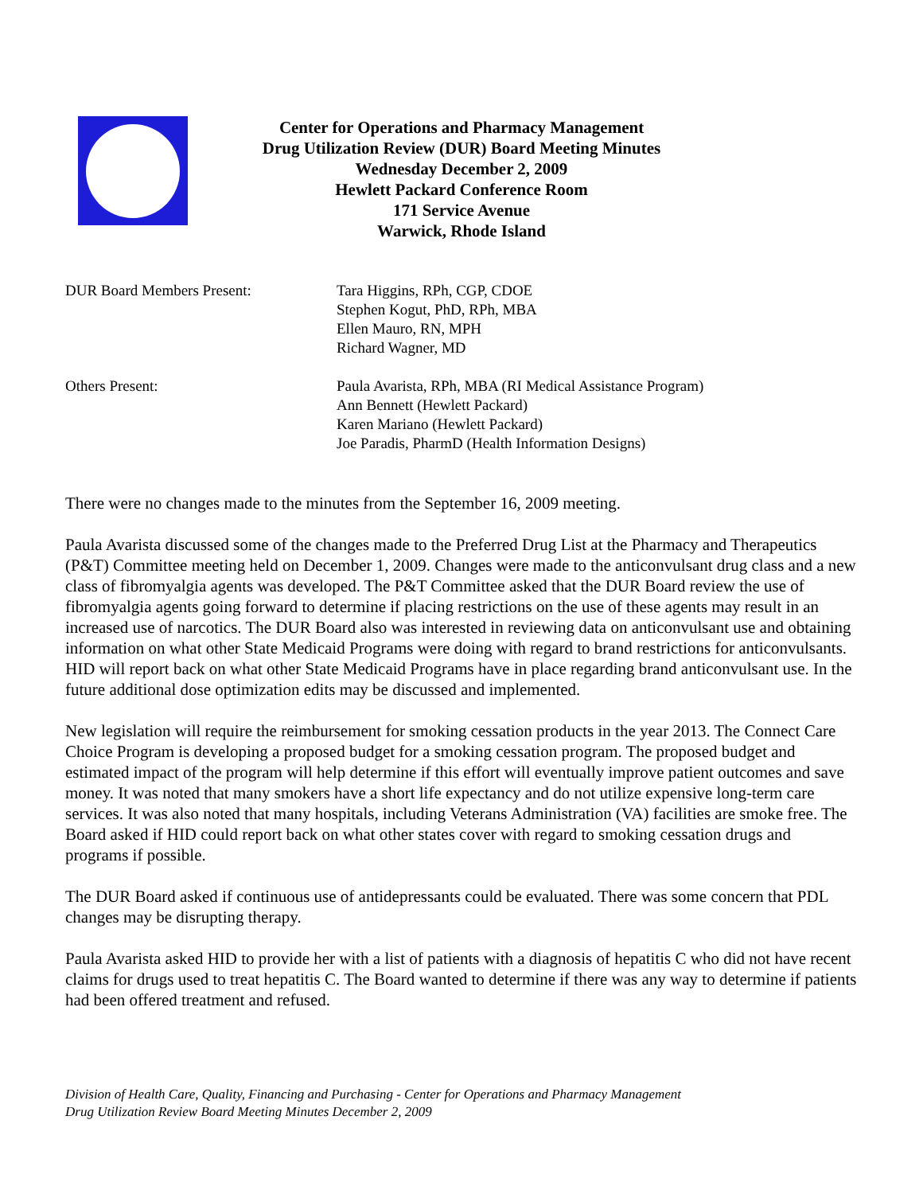Center for Operations and Pharmacy Management
Drug Utilization Review (DUR) Board Meeting Minutes
Wednesday December 2, 2009
Hewlett Packard Conference Room
171 Service Avenue
Warwick, Rhode Island
DUR Board Members Present: Tara Higgins, RPh, CGP, CDOE
Stephen Kogut, PhD, RPh, MBA
Ellen Mauro, RN, MPH
Richard Wagner, MD
Others Present: Paula Avarista, RPh, MBA (RI Medical Assistance Program)
Ann Bennett (Hewlett Packard)
Karen Mariano (Hewlett Packard)
Joe Paradis, PharmD (Health Information Designs)
There were no changes made to the minutes from the September 16, 2009 meeting.
Paula Avarista discussed some of the changes made to the Preferred Drug List at the Pharmacy and Therapeutics (P&T) Committee meeting held on December 1, 2009. Changes were made to the anticonvulsant drug class and a new class of fibromyalgia agents was developed. The P&T Committee asked that the DUR Board review the use of fibromyalgia agents going forward to determine if placing restrictions on the use of these agents may result in an increased use of narcotics. The DUR Board also was interested in reviewing data on anticonvulsant use and obtaining information on what other State Medicaid Programs were doing with regard to brand restrictions for anticonvulsants. HID will report back on what other State Medicaid Programs have in place regarding brand anticonvulsant use. In the future additional dose optimization edits may be discussed and implemented.
New legislation will require the reimbursement for smoking cessation products in the year 2013. The Connect Care Choice Program is developing a proposed budget for a smoking cessation program. The proposed budget and estimated impact of the program will help determine if this effort will eventually improve patient outcomes and save money. It was noted that many smokers have a short life expectancy and do not utilize expensive long-term care services. It was also noted that many hospitals, including Veterans Administration (VA) facilities are smoke free. The Board asked if HID could report back on what other states cover with regard to smoking cessation drugs and programs if possible.
The DUR Board asked if continuous use of antidepressants could be evaluated. There was some concern that PDL changes may be disrupting therapy.
Paula Avarista asked HID to provide her with a list of patients with a diagnosis of hepatitis C who did not have recent claims for drugs used to treat hepatitis C. The Board wanted to determine if there was any way to determine if patients had been offered treatment and refused.
Division of Health Care, Quality, Financing and Purchasing - Center for Operations and Pharmacy Management
Drug Utilization Review Board Meeting Minutes December 2, 2009